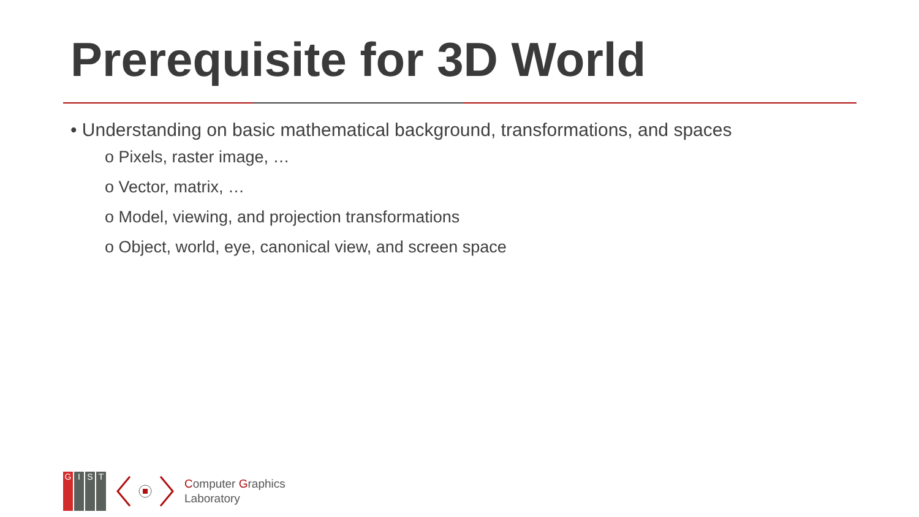Prerequisite for 3D World
• Understanding on basic mathematical background, transformations, and spaces
o Pixels, raster image, …
o Vector, matrix, …
o Model, viewing, and projection transformations
o Object, world, eye, canonical view, and screen space
GIST
Computer Graphics
Laboratory